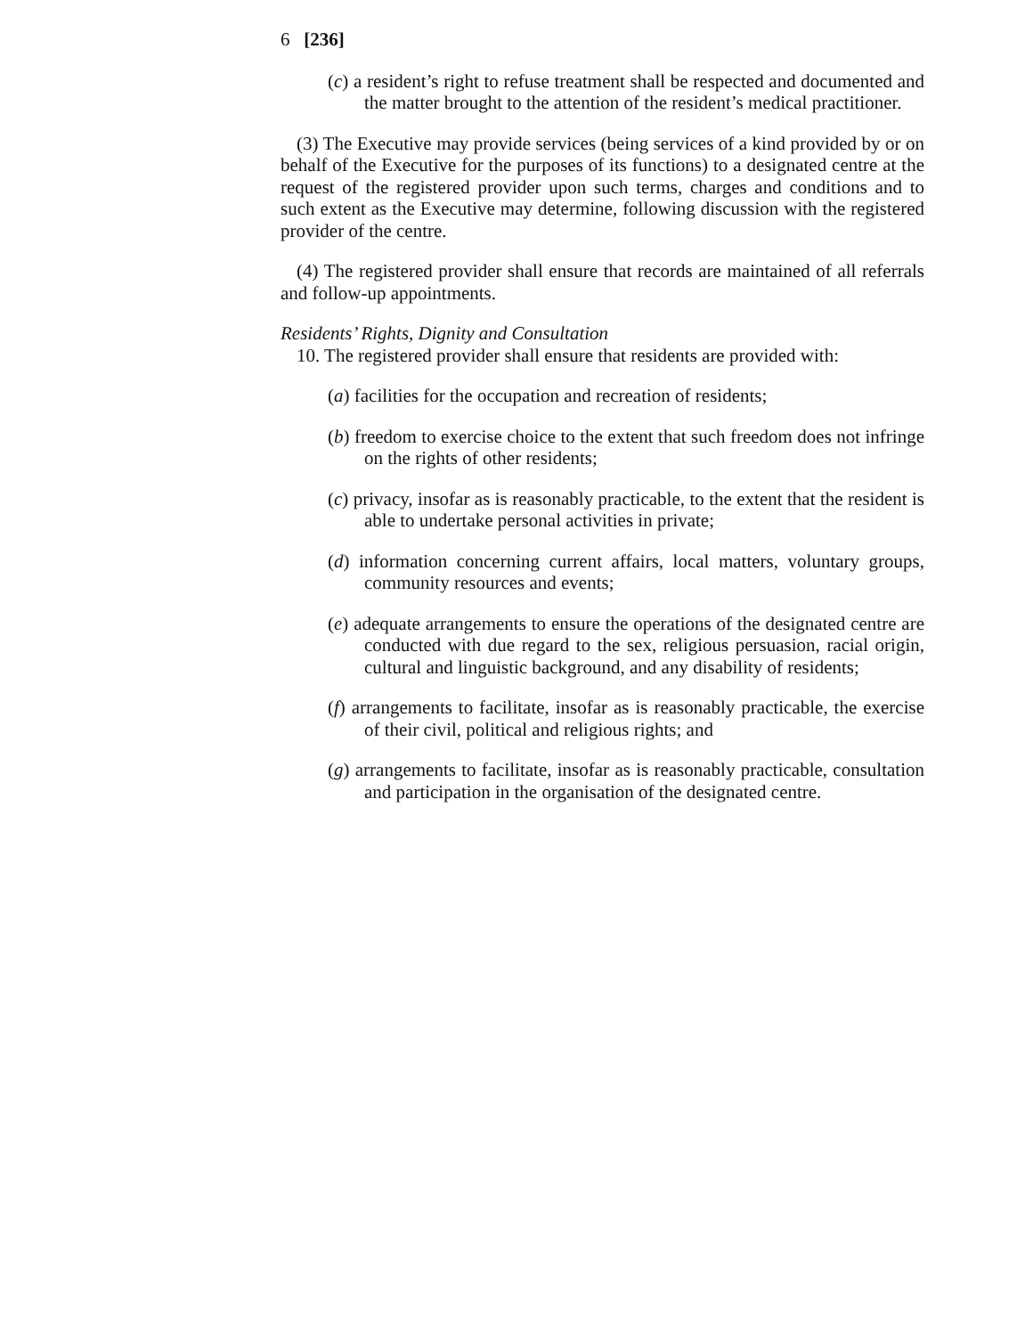6 [236]
(c) a resident’s right to refuse treatment shall be respected and documented and the matter brought to the attention of the resident’s medical practitioner.
(3) The Executive may provide services (being services of a kind provided by or on behalf of the Executive for the purposes of its functions) to a designated centre at the request of the registered provider upon such terms, charges and conditions and to such extent as the Executive may determine, following discussion with the registered provider of the centre.
(4) The registered provider shall ensure that records are maintained of all referrals and follow-up appointments.
Residents’ Rights, Dignity and Consultation
10. The registered provider shall ensure that residents are provided with:
(a) facilities for the occupation and recreation of residents;
(b) freedom to exercise choice to the extent that such freedom does not infringe on the rights of other residents;
(c) privacy, insofar as is reasonably practicable, to the extent that the resident is able to undertake personal activities in private;
(d) information concerning current affairs, local matters, voluntary groups, community resources and events;
(e) adequate arrangements to ensure the operations of the designated centre are conducted with due regard to the sex, religious persuasion, racial origin, cultural and linguistic background, and any disability of residents;
(f) arrangements to facilitate, insofar as is reasonably practicable, the exercise of their civil, political and religious rights; and
(g) arrangements to facilitate, insofar as is reasonably practicable, consultation and participation in the organisation of the designated centre.